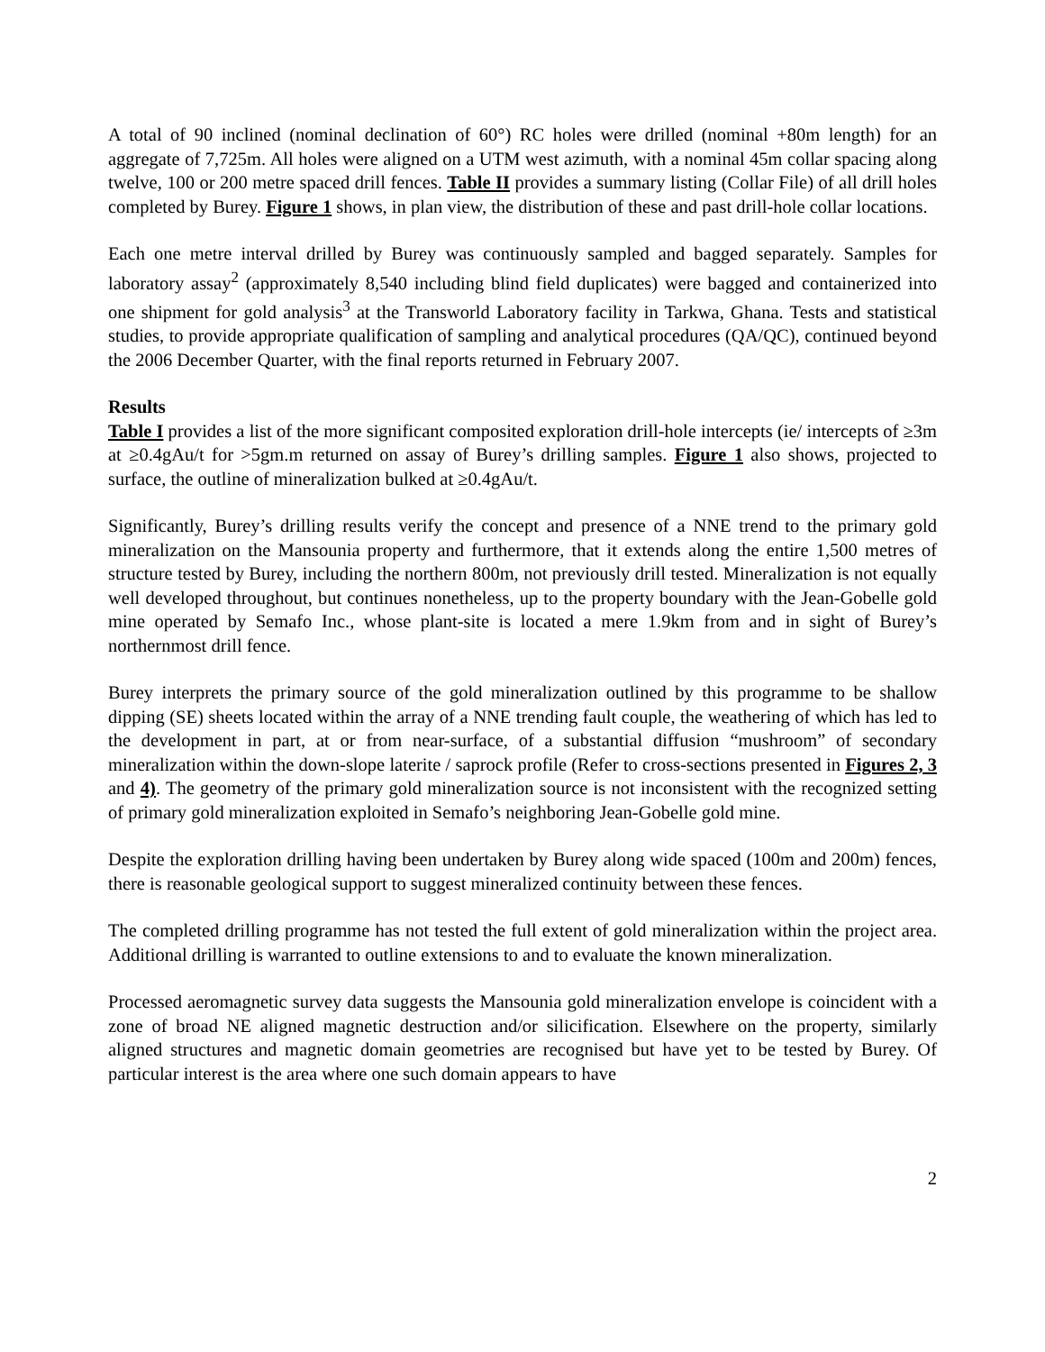A total of 90 inclined (nominal declination of 60°) RC holes were drilled (nominal +80m length) for an aggregate of 7,725m. All holes were aligned on a UTM west azimuth, with a nominal 45m collar spacing along twelve, 100 or 200 metre spaced drill fences. Table II provides a summary listing (Collar File) of all drill holes completed by Burey. Figure 1 shows, in plan view, the distribution of these and past drill-hole collar locations.
Each one metre interval drilled by Burey was continuously sampled and bagged separately. Samples for laboratory assay<sup>2</sup> (approximately 8,540 including blind field duplicates) were bagged and containerized into one shipment for gold analysis<sup>3</sup> at the Transworld Laboratory facility in Tarkwa, Ghana. Tests and statistical studies, to provide appropriate qualification of sampling and analytical procedures (QA/QC), continued beyond the 2006 December Quarter, with the final reports returned in February 2007.
Results
Table I provides a list of the more significant composited exploration drill-hole intercepts (ie/ intercepts of ≥3m at ≥0.4gAu/t for >5gm.m returned on assay of Burey’s drilling samples. Figure 1 also shows, projected to surface, the outline of mineralization bulked at ≥0.4gAu/t.
Significantly, Burey’s drilling results verify the concept and presence of a NNE trend to the primary gold mineralization on the Mansounia property and furthermore, that it extends along the entire 1,500 metres of structure tested by Burey, including the northern 800m, not previously drill tested. Mineralization is not equally well developed throughout, but continues nonetheless, up to the property boundary with the Jean-Gobelle gold mine operated by Semafo Inc., whose plant-site is located a mere 1.9km from and in sight of Burey’s northernmost drill fence.
Burey interprets the primary source of the gold mineralization outlined by this programme to be shallow dipping (SE) sheets located within the array of a NNE trending fault couple, the weathering of which has led to the development in part, at or from near-surface, of a substantial diffusion “mushroom” of secondary mineralization within the down-slope laterite / saprock profile (Refer to cross-sections presented in Figures 2, 3 and 4). The geometry of the primary gold mineralization source is not inconsistent with the recognized setting of primary gold mineralization exploited in Semafo’s neighboring Jean-Gobelle gold mine.
Despite the exploration drilling having been undertaken by Burey along wide spaced (100m and 200m) fences, there is reasonable geological support to suggest mineralized continuity between these fences.
The completed drilling programme has not tested the full extent of gold mineralization within the project area. Additional drilling is warranted to outline extensions to and to evaluate the known mineralization.
Processed aeromagnetic survey data suggests the Mansounia gold mineralization envelope is coincident with a zone of broad NE aligned magnetic destruction and/or silicification. Elsewhere on the property, similarly aligned structures and magnetic domain geometries are recognised but have yet to be tested by Burey. Of particular interest is the area where one such domain appears to have
2